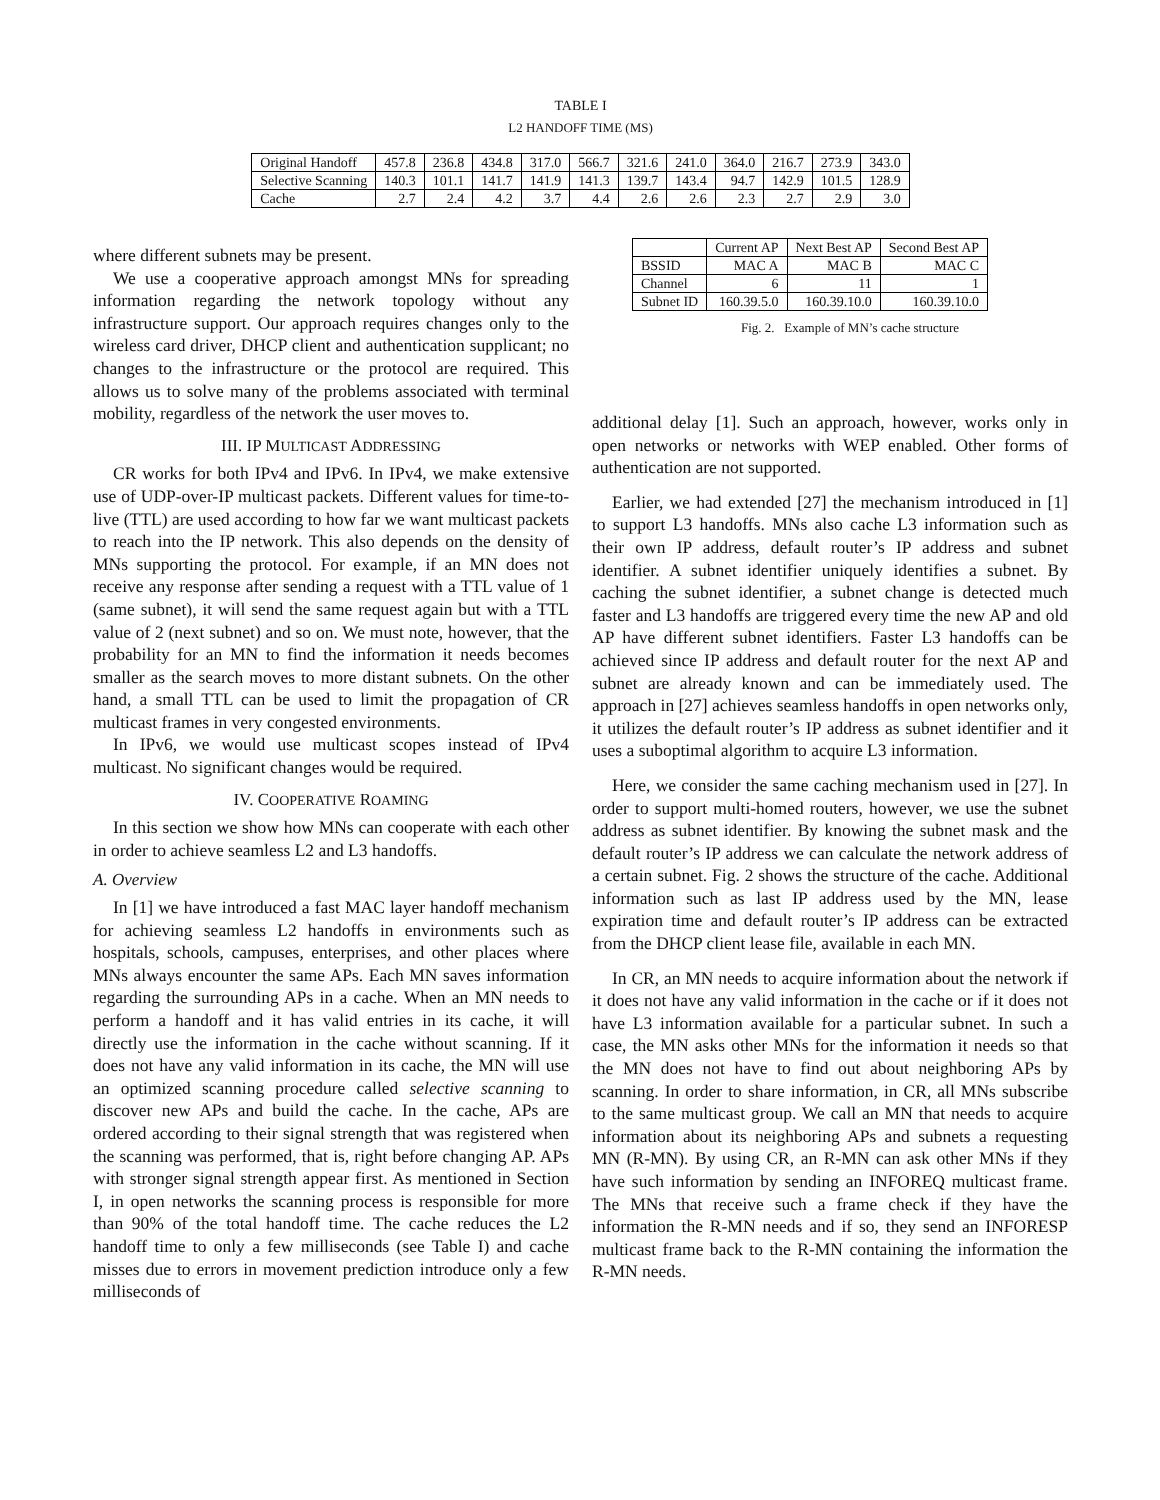TABLE I
L2 HANDOFF TIME (MS)
| Original Handoff | 457.8 | 236.8 | 434.8 | 317.0 | 566.7 | 321.6 | 241.0 | 364.0 | 216.7 | 273.9 | 343.0 |
| Selective Scanning | 140.3 | 101.1 | 141.7 | 141.9 | 141.3 | 139.7 | 143.4 | 94.7 | 142.9 | 101.5 | 128.9 |
| Cache | 2.7 | 2.4 | 4.2 | 3.7 | 4.4 | 2.6 | 2.6 | 2.3 | 2.7 | 2.9 | 3.0 |
where different subnets may be present.
We use a cooperative approach amongst MNs for spreading information regarding the network topology without any infrastructure support. Our approach requires changes only to the wireless card driver, DHCP client and authentication supplicant; no changes to the infrastructure or the protocol are required. This allows us to solve many of the problems associated with terminal mobility, regardless of the network the user moves to.
III. IP MULTICAST ADDRESSING
CR works for both IPv4 and IPv6. In IPv4, we make extensive use of UDP-over-IP multicast packets. Different values for time-to-live (TTL) are used according to how far we want multicast packets to reach into the IP network. This also depends on the density of MNs supporting the protocol. For example, if an MN does not receive any response after sending a request with a TTL value of 1 (same subnet), it will send the same request again but with a TTL value of 2 (next subnet) and so on. We must note, however, that the probability for an MN to find the information it needs becomes smaller as the search moves to more distant subnets. On the other hand, a small TTL can be used to limit the propagation of CR multicast frames in very congested environments.
In IPv6, we would use multicast scopes instead of IPv4 multicast. No significant changes would be required.
IV. COOPERATIVE ROAMING
In this section we show how MNs can cooperate with each other in order to achieve seamless L2 and L3 handoffs.
A. Overview
In [1] we have introduced a fast MAC layer handoff mechanism for achieving seamless L2 handoffs in environments such as hospitals, schools, campuses, enterprises, and other places where MNs always encounter the same APs. Each MN saves information regarding the surrounding APs in a cache. When an MN needs to perform a handoff and it has valid entries in its cache, it will directly use the information in the cache without scanning. If it does not have any valid information in its cache, the MN will use an optimized scanning procedure called selective scanning to discover new APs and build the cache. In the cache, APs are ordered according to their signal strength that was registered when the scanning was performed, that is, right before changing AP. APs with stronger signal strength appear first. As mentioned in Section I, in open networks the scanning process is responsible for more than 90% of the total handoff time. The cache reduces the L2 handoff time to only a few milliseconds (see Table I) and cache misses due to errors in movement prediction introduce only a few milliseconds of
| | Current AP | Next Best AP | Second Best AP |
| BSSID | MAC A | MAC B | MAC C |
| Channel | 6 | 11 | 1 |
| Subnet ID | 160.39.5.0 | 160.39.10.0 | 160.39.10.0 |
Fig. 2. Example of MN’s cache structure
additional delay [1]. Such an approach, however, works only in open networks or networks with WEP enabled. Other forms of authentication are not supported.
Earlier, we had extended [27] the mechanism introduced in [1] to support L3 handoffs. MNs also cache L3 information such as their own IP address, default router’s IP address and subnet identifier. A subnet identifier uniquely identifies a subnet. By caching the subnet identifier, a subnet change is detected much faster and L3 handoffs are triggered every time the new AP and old AP have different subnet identifiers. Faster L3 handoffs can be achieved since IP address and default router for the next AP and subnet are already known and can be immediately used. The approach in [27] achieves seamless handoffs in open networks only, it utilizes the default router’s IP address as subnet identifier and it uses a suboptimal algorithm to acquire L3 information.
Here, we consider the same caching mechanism used in [27]. In order to support multi-homed routers, however, we use the subnet address as subnet identifier. By knowing the subnet mask and the default router’s IP address we can calculate the network address of a certain subnet. Fig. 2 shows the structure of the cache. Additional information such as last IP address used by the MN, lease expiration time and default router’s IP address can be extracted from the DHCP client lease file, available in each MN.
In CR, an MN needs to acquire information about the network if it does not have any valid information in the cache or if it does not have L3 information available for a particular subnet. In such a case, the MN asks other MNs for the information it needs so that the MN does not have to find out about neighboring APs by scanning. In order to share information, in CR, all MNs subscribe to the same multicast group. We call an MN that needs to acquire information about its neighboring APs and subnets a requesting MN (R-MN). By using CR, an R-MN can ask other MNs if they have such information by sending an INFOREQ multicast frame. The MNs that receive such a frame check if they have the information the R-MN needs and if so, they send an INFORESP multicast frame back to the R-MN containing the information the R-MN needs.